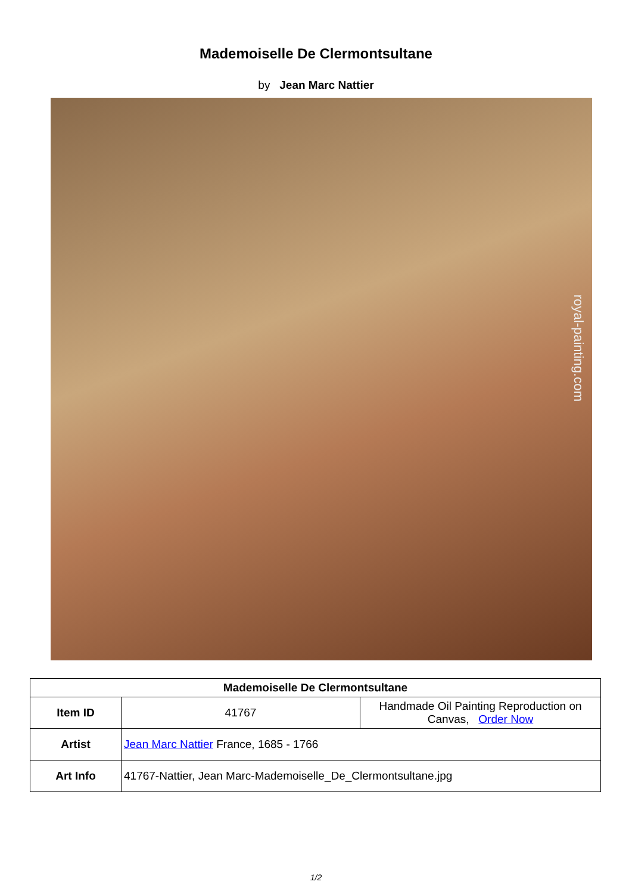Mademoiselle De Clermontsultane
by Jean Marc Nattier
royal-painting.com
| Mademoiselle De Clermontsultane | | |
| --- | --- | --- |
| Item ID | 41767 | Handmade Oil Painting Reproduction on Canvas, Order Now |
| Artist | Jean Marc Nattier France, 1685 - 1766 | |
| Art Info | 41767-Nattier, Jean Marc-Mademoiselle_De_Clermontsultane.jpg | |
1/2